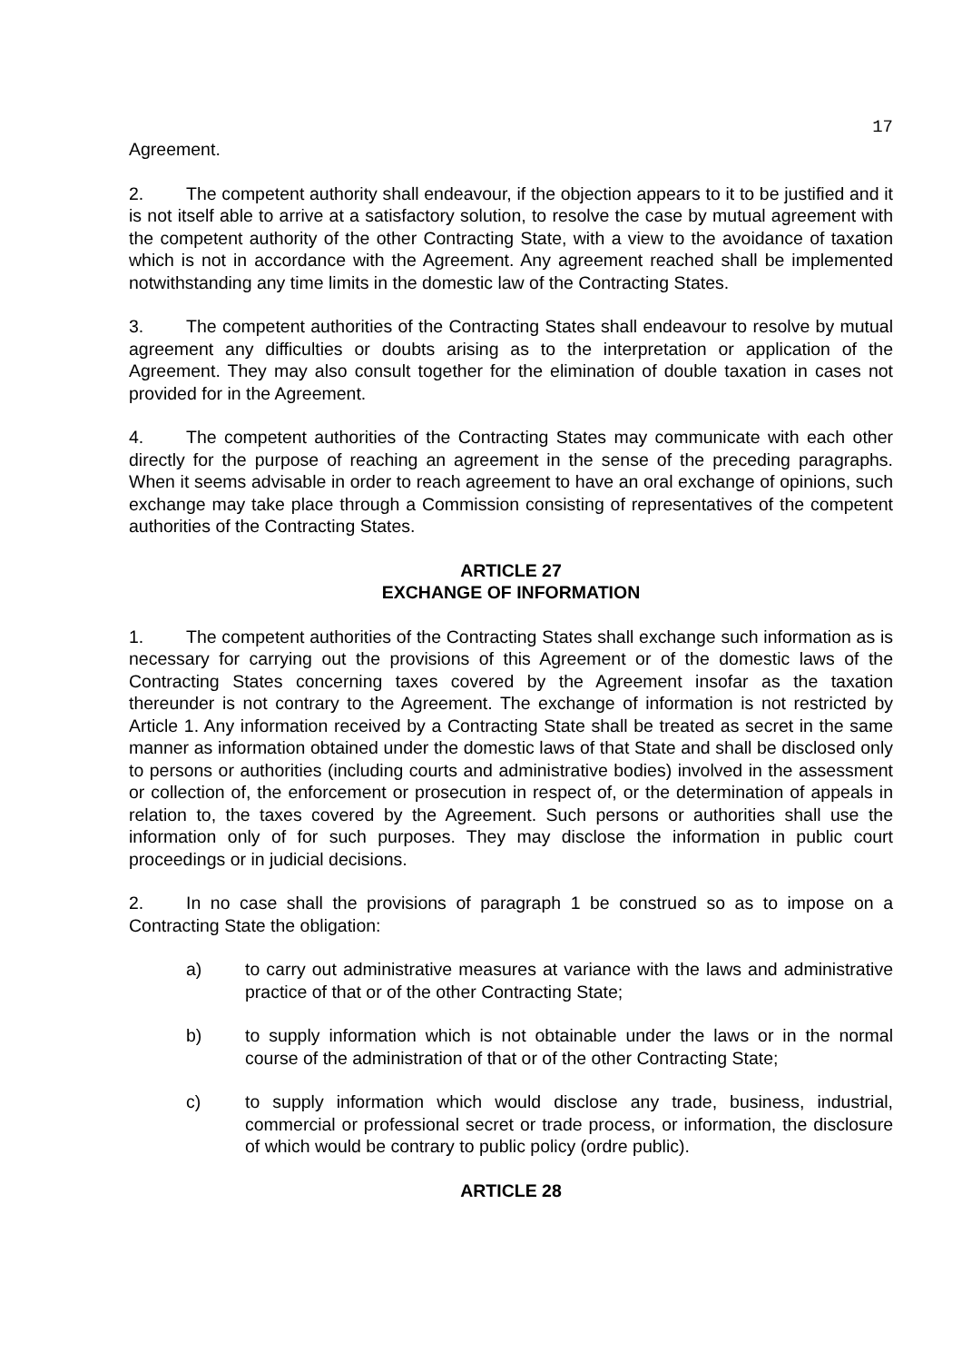17
Agreement.
2. The competent authority shall endeavour, if the objection appears to it to be justified and it is not itself able to arrive at a satisfactory solution, to resolve the case by mutual agreement with the competent authority of the other Contracting State, with a view to the avoidance of taxation which is not in accordance with the Agreement. Any agreement reached shall be implemented notwithstanding any time limits in the domestic law of the Contracting States.
3. The competent authorities of the Contracting States shall endeavour to resolve by mutual agreement any difficulties or doubts arising as to the interpretation or application of the Agreement. They may also consult together for the elimination of double taxation in cases not provided for in the Agreement.
4. The competent authorities of the Contracting States may communicate with each other directly for the purpose of reaching an agreement in the sense of the preceding paragraphs. When it seems advisable in order to reach agreement to have an oral exchange of opinions, such exchange may take place through a Commission consisting of representatives of the competent authorities of the Contracting States.
ARTICLE 27
EXCHANGE OF INFORMATION
1. The competent authorities of the Contracting States shall exchange such information as is necessary for carrying out the provisions of this Agreement or of the domestic laws of the Contracting States concerning taxes covered by the Agreement insofar as the taxation thereunder is not contrary to the Agreement. The exchange of information is not restricted by Article 1. Any information received by a Contracting State shall be treated as secret in the same manner as information obtained under the domestic laws of that State and shall be disclosed only to persons or authorities (including courts and administrative bodies) involved in the assessment or collection of, the enforcement or prosecution in respect of, or the determination of appeals in relation to, the taxes covered by the Agreement. Such persons or authorities shall use the information only of for such purposes. They may disclose the information in public court proceedings or in judicial decisions.
2. In no case shall the provisions of paragraph 1 be construed so as to impose on a Contracting State the obligation:
a) to carry out administrative measures at variance with the laws and administrative practice of that or of the other Contracting State;
b) to supply information which is not obtainable under the laws or in the normal course of the administration of that or of the other Contracting State;
c) to supply information which would disclose any trade, business, industrial, commercial or professional secret or trade process, or information, the disclosure of which would be contrary to public policy (ordre public).
ARTICLE 28